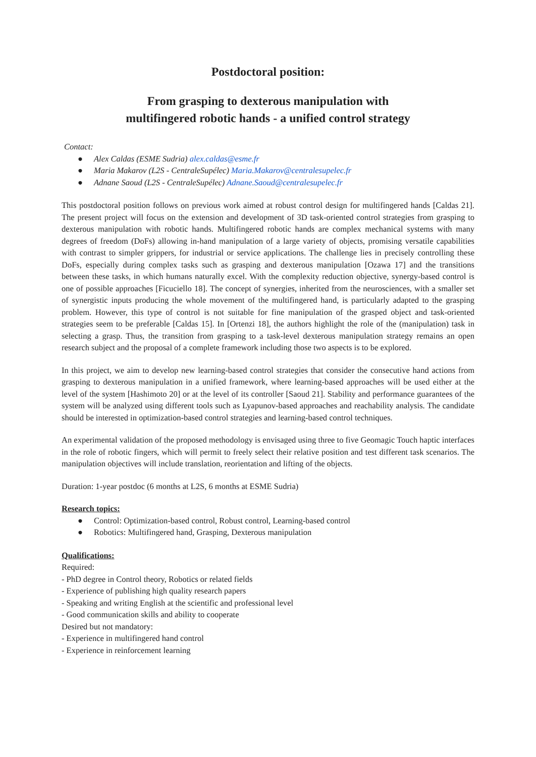Postdoctoral position:
From grasping to dexterous manipulation with
multifingered robotic hands - a unified control strategy
Contact:
● Alex Caldas (ESME Sudria) alex.caldas@esme.fr
● Maria Makarov (L2S - CentraleSupélec) Maria.Makarov@centralesupelec.fr
● Adnane Saoud (L2S - CentraleSupélec) Adnane.Saoud@centralesupelec.fr
This postdoctoral position follows on previous work aimed at robust control design for multifingered hands [Caldas 21]. The present project will focus on the extension and development of 3D task-oriented control strategies from grasping to dexterous manipulation with robotic hands. Multifingered robotic hands are complex mechanical systems with many degrees of freedom (DoFs) allowing in-hand manipulation of a large variety of objects, promising versatile capabilities with contrast to simpler grippers, for industrial or service applications. The challenge lies in precisely controlling these DoFs, especially during complex tasks such as grasping and dexterous manipulation [Ozawa 17] and the transitions between these tasks, in which humans naturally excel. With the complexity reduction objective, synergy-based control is one of possible approaches [Ficuciello 18]. The concept of synergies, inherited from the neurosciences, with a smaller set of synergistic inputs producing the whole movement of the multifingered hand, is particularly adapted to the grasping problem. However, this type of control is not suitable for fine manipulation of the grasped object and task-oriented strategies seem to be preferable [Caldas 15]. In [Ortenzi 18], the authors highlight the role of the (manipulation) task in selecting a grasp. Thus, the transition from grasping to a task-level dexterous manipulation strategy remains an open research subject and the proposal of a complete framework including those two aspects is to be explored.
In this project, we aim to develop new learning-based control strategies that consider the consecutive hand actions from grasping to dexterous manipulation in a unified framework, where learning-based approaches will be used either at the level of the system [Hashimoto 20] or at the level of its controller [Saoud 21]. Stability and performance guarantees of the system will be analyzed using different tools such as Lyapunov-based approaches and reachability analysis. The candidate should be interested in optimization-based control strategies and learning-based control techniques.
An experimental validation of the proposed methodology is envisaged using three to five Geomagic Touch haptic interfaces in the role of robotic fingers, which will permit to freely select their relative position and test different task scenarios. The manipulation objectives will include translation, reorientation and lifting of the objects.
Duration: 1-year postdoc (6 months at L2S, 6 months at ESME Sudria)
Research topics:
● Control: Optimization-based control, Robust control, Learning-based control
● Robotics: Multifingered hand, Grasping, Dexterous manipulation
Qualifications:
Required:
- PhD degree in Control theory, Robotics or related fields
- Experience of publishing high quality research papers
- Speaking and writing English at the scientific and professional level
- Good communication skills and ability to cooperate
Desired but not mandatory:
- Experience in multifingered hand control
- Experience in reinforcement learning